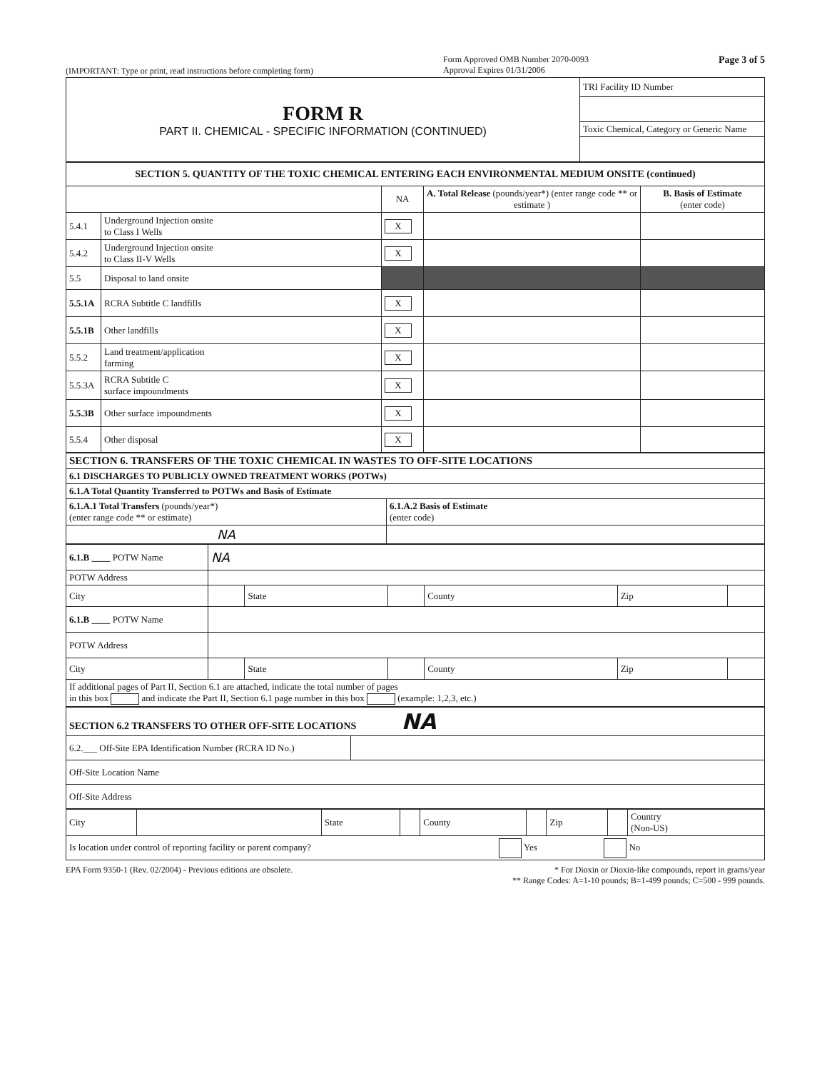(IMPORTANT: Type or print, read instructions before completing form) Form Approved OMB Number 2070-0093
Approval Expires 01/31/2006 Page 3 of 5
| FORM R PART II. CHEMICAL - SPECIFIC INFORMATION (CONTINUED) | TRI Facility ID Number |
| | Toxic Chemical, Category or Generic Name |
| SECTION 5. QUANTITY OF THE TOXIC CHEMICAL ENTERING EACH ENVIRONMENTAL MEDIUM ONSITE (continued) | | | | |
| | | NA | A. Total Release (pounds/year*) (enter range code ** or estimate ) | B. Basis of Estimate (enter code) |
| 5.4.1 | Underground Injection onsite to Class I Wells | X | | |
| 5.4.2 | Underground Injection onsite to Class II-V Wells | X | | |
| 5.5 | Disposal to land onsite | | | |
| 5.5.1A | RCRA Subtitle C landfills | X | | |
| 5.5.1B | Other landfills | X | | |
| 5.5.2 | Land treatment/application farming | X | | |
| 5.5.3A | RCRA Subtitle C surface impoundments | X | | |
| 5.5.3B | Other surface impoundments | X | | |
| 5.5.4 | Other disposal | X | | |
| SECTION 6. TRANSFERS OF THE TOXIC CHEMICAL IN WASTES TO OFF-SITE LOCATIONS | |
| 6.1 DISCHARGES TO PUBLICLY OWNED TREATMENT WORKS (POTWs) | |
| 6.1.A Total Quantity Transferred to POTWs and Basis of Estimate | |
| 6.1.A.1 Total Transfers (pounds/year*) (enter range code ** or estimate) | 6.1.A.2 Basis of Estimate (enter code) |
| NA | |
| 6.1.B ____ POTW Name | NA | | | | | |
| POTW Address | | | | | | |
| City | | State | | County | Zip | |
| 6.1.B ____ POTW Name | | | | | | |
| POTW Address | | | | | | |
| City | | State | | County | Zip | |
| If additional pages of Part II, Section 6.1 are attached, indicate the total number of pages in this box and indicate the Part II, Section 6.1 page number in this box (example: 1,2,3, etc.) | | | | | | |
| SECTION 6.2 TRANSFERS TO OTHER OFF-SITE LOCATIONS NA | |
| 6.2.___ Off-Site EPA Identification Number (RCRA ID No.) | |
| Off-Site Location Name | |
| Off-Site Address | |
| City | | State | | County | | Zip | | Country (Non-US) |
| Is location under control of reporting facility or parent company? Yes No | | | | | | | | |
EPA Form 9350-1 (Rev. 02/2004) - Previous editions are obsolete. * For Dioxin or Dioxin-like compounds, report in grams/year
** Range Codes: A=1-10 pounds; B=1-499 pounds; C=500 - 999 pounds.